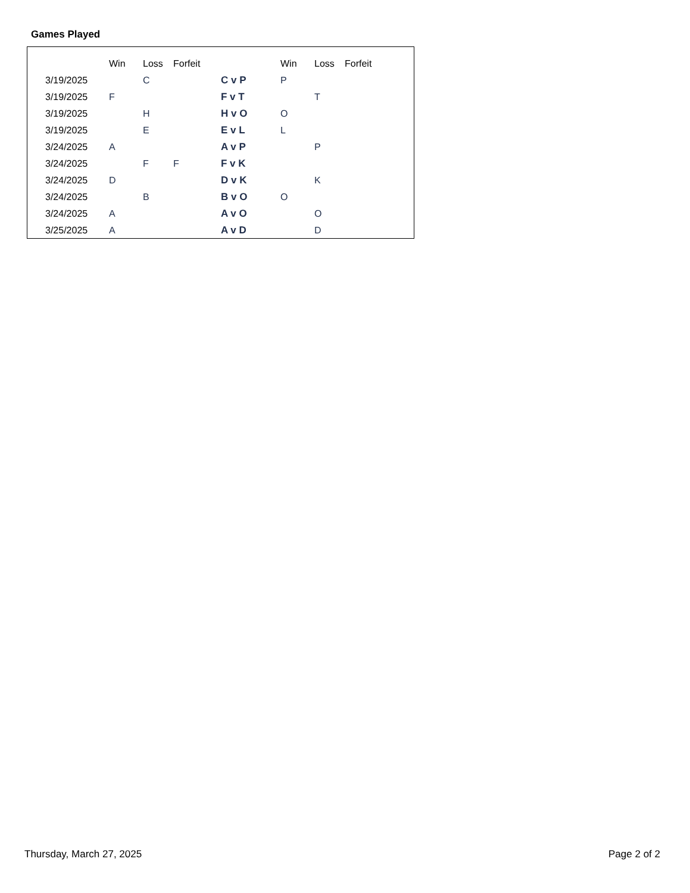Games Played
| | Win | Loss | Forfeit | | Win | Loss | Forfeit |
| --- | --- | --- | --- | --- | --- | --- | --- |
| 3/19/2025 | | C | | C v P | P | | |
| 3/19/2025 | F | | | F v T | | T | |
| 3/19/2025 | | H | | H v O | O | | |
| 3/19/2025 | | E | | E v L | L | | |
| 3/24/2025 | A | | | A v P | | P | |
| 3/24/2025 | | F | F | F v K | | | |
| 3/24/2025 | D | | | D v K | | K | |
| 3/24/2025 | | B | | B v O | O | | |
| 3/24/2025 | A | | | A v O | | O | |
| 3/25/2025 | A | | | A v D | | D | |
Thursday, March 27, 2025 Page 2 of 2